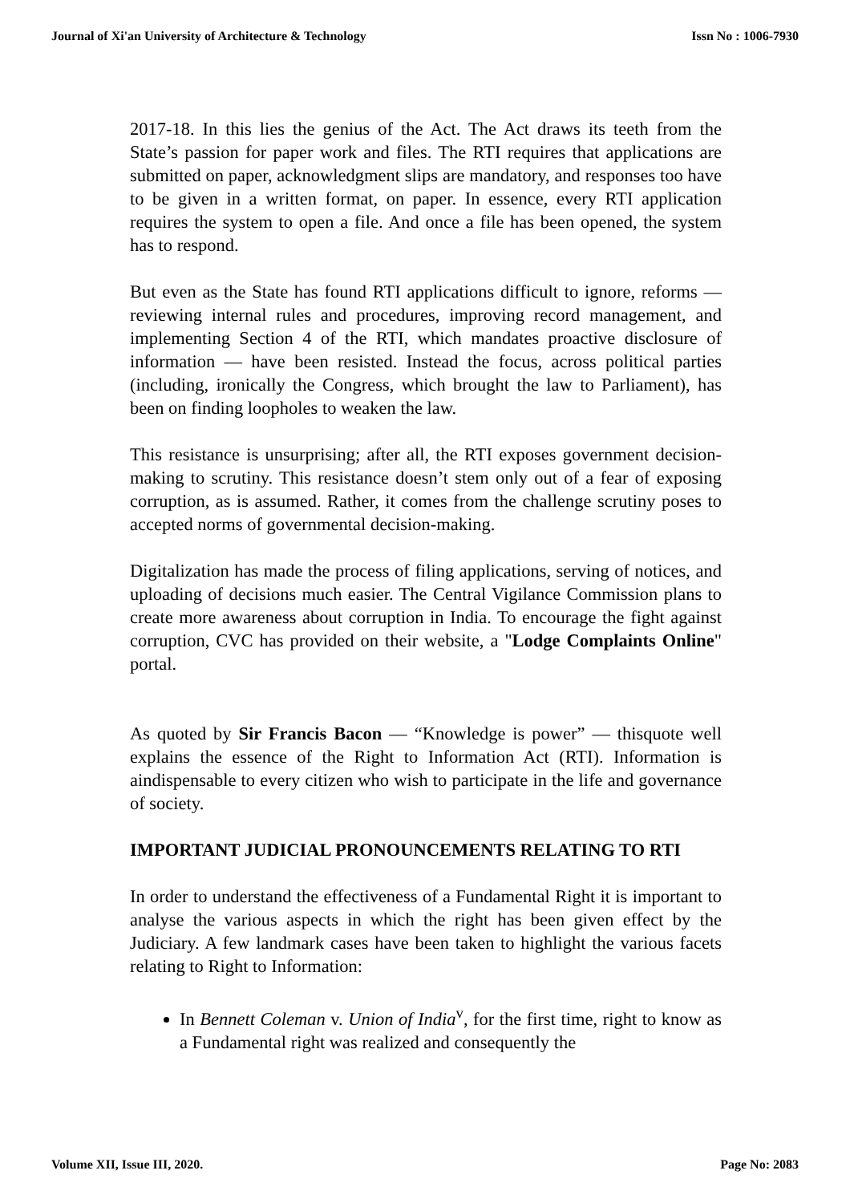Journal of Xi'an University of Architecture & Technology Issn No : 1006-7930
2017-18. In this lies the genius of the Act. The Act draws its teeth from the State’s passion for paper work and files. The RTI requires that applications are submitted on paper, acknowledgment slips are mandatory, and responses too have to be given in a written format, on paper. In essence, every RTI application requires the system to open a file. And once a file has been opened, the system has to respond.
But even as the State has found RTI applications difficult to ignore, reforms — reviewing internal rules and procedures, improving record management, and implementing Section 4 of the RTI, which mandates proactive disclosure of information — have been resisted. Instead the focus, across political parties (including, ironically the Congress, which brought the law to Parliament), has been on finding loopholes to weaken the law.
This resistance is unsurprising; after all, the RTI exposes government decision-making to scrutiny. This resistance doesn’t stem only out of a fear of exposing corruption, as is assumed. Rather, it comes from the challenge scrutiny poses to accepted norms of governmental decision-making.
Digitalization has made the process of filing applications, serving of notices, and uploading of decisions much easier. The Central Vigilance Commission plans to create more awareness about corruption in India. To encourage the fight against corruption, CVC has provided on their website, a "Lodge Complaints Online" portal.
As quoted by Sir Francis Bacon — “Knowledge is power” — thisquote well explains the essence of the Right to Information Act (RTI). Information is aindispensable to every citizen who wish to participate in the life and governance of society.
IMPORTANT JUDICIAL PRONOUNCEMENTS RELATING TO RTI
In order to understand the effectiveness of a Fundamental Right it is important to analyse the various aspects in which the right has been given effect by the Judiciary. A few landmark cases have been taken to highlight the various facets relating to Right to Information:
In Bennett Coleman v. Union of India<sup>v</sup>, for the first time, right to know as a Fundamental right was realized and consequently the
Volume XII, Issue III, 2020. Page No: 2083